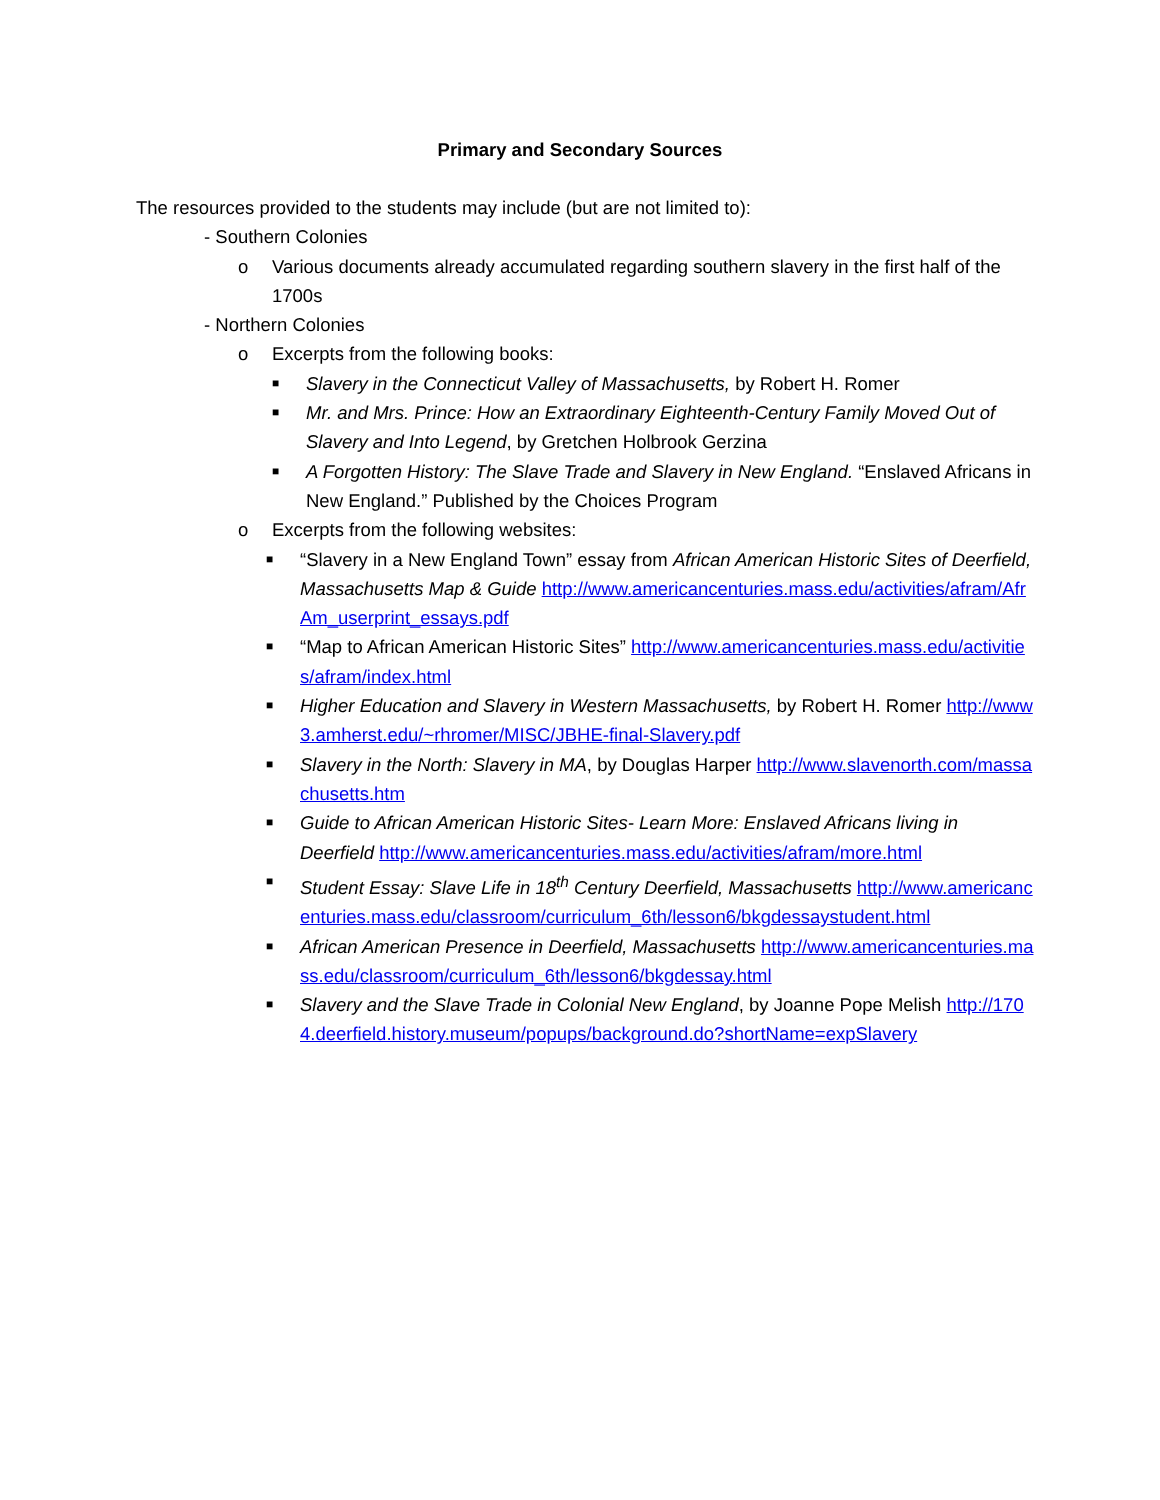Primary and Secondary Sources
The resources provided to the students may include (but are not limited to):
- Southern Colonies
o Various documents already accumulated regarding southern slavery in the first half of the 1700s
- Northern Colonies
o Excerpts from the following books:
■ Slavery in the Connecticut Valley of Massachusetts, by Robert H. Romer
■ Mr. and Mrs. Prince: How an Extraordinary Eighteenth-Century Family Moved Out of Slavery and Into Legend, by Gretchen Holbrook Gerzina
■ A Forgotten History: The Slave Trade and Slavery in New England. “Enslaved Africans in New England.” Published by the Choices Program
o Excerpts from the following websites:
■ “Slavery in a New England Town” essay from African American Historic Sites of Deerfield, Massachusetts Map & Guide http://www.americancenturies.mass.edu/activities/afram/AfrAm_userprint_essays.pdf
■ “Map to African American Historic Sites” http://www.americancenturies.mass.edu/activities/afram/index.html
■ Higher Education and Slavery in Western Massachusetts, by Robert H. Romer http://www3.amherst.edu/~rhromer/MISC/JBHE-final-Slavery.pdf
■ Slavery in the North: Slavery in MA, by Douglas Harper http://www.slavenorth.com/massachusetts.htm
■ Guide to African American Historic Sites- Learn More: Enslaved Africans living in Deerfield http://www.americancenturies.mass.edu/activities/afram/more.html
■ Student Essay: Slave Life in 18<sup>th</sup> Century Deerfield, Massachusetts http://www.americancenturies.mass.edu/classroom/curriculum_6th/lesson6/bkgdessaystudent.html
■ African American Presence in Deerfield, Massachusetts http://www.americancenturies.mass.edu/classroom/curriculum_6th/lesson6/bkgdessay.html
■ Slavery and the Slave Trade in Colonial New England, by Joanne Pope Melish http://1704.deerfield.history.museum/popups/background.do?shortName=expSlavery